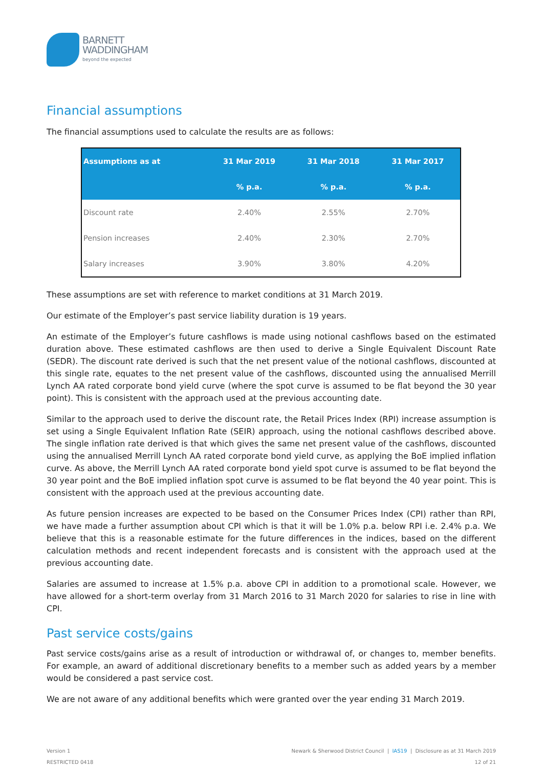BARNETT
WADDINGHAM
beyond the expected
Financial assumptions
The financial assumptions used to calculate the results are as follows:
| Assumptions as at | 31 Mar 2019 | 31 Mar 2018 | 31 Mar 2017 |
| --- | --- | --- | --- |
| | % p.a. | % p.a. | % p.a. |
| Discount rate | 2.40% | 2.55% | 2.70% |
| Pension increases | 2.40% | 2.30% | 2.70% |
| Salary increases | 3.90% | 3.80% | 4.20% |
These assumptions are set with reference to market conditions at 31 March 2019.
Our estimate of the Employer’s past service liability duration is 19 years.
An estimate of the Employer’s future cashflows is made using notional cashflows based on the estimated duration above. These estimated cashflows are then used to derive a Single Equivalent Discount Rate (SEDR). The discount rate derived is such that the net present value of the notional cashflows, discounted at this single rate, equates to the net present value of the cashflows, discounted using the annualised Merrill Lynch AA rated corporate bond yield curve (where the spot curve is assumed to be flat beyond the 30 year point). This is consistent with the approach used at the previous accounting date.
Similar to the approach used to derive the discount rate, the Retail Prices Index (RPI) increase assumption is set using a Single Equivalent Inflation Rate (SEIR) approach, using the notional cashflows described above. The single inflation rate derived is that which gives the same net present value of the cashflows, discounted using the annualised Merrill Lynch AA rated corporate bond yield curve, as applying the BoE implied inflation curve. As above, the Merrill Lynch AA rated corporate bond yield spot curve is assumed to be flat beyond the 30 year point and the BoE implied inflation spot curve is assumed to be flat beyond the 40 year point. This is consistent with the approach used at the previous accounting date.
As future pension increases are expected to be based on the Consumer Prices Index (CPI) rather than RPI, we have made a further assumption about CPI which is that it will be 1.0% p.a. below RPI i.e. 2.4% p.a. We believe that this is a reasonable estimate for the future differences in the indices, based on the different calculation methods and recent independent forecasts and is consistent with the approach used at the previous accounting date.
Salaries are assumed to increase at 1.5% p.a. above CPI in addition to a promotional scale. However, we have allowed for a short-term overlay from 31 March 2016 to 31 March 2020 for salaries to rise in line with CPI.
Past service costs/gains
Past service costs/gains arise as a result of introduction or withdrawal of, or changes to, member benefits. For example, an award of additional discretionary benefits to a member such as added years by a member would be considered a past service cost.
We are not aware of any additional benefits which were granted over the year ending 31 March 2019.
Version 1
RESTRICTED 0418
Newark & Sherwood District Council | IAS19 | Disclosure as at 31 March 2019
12 of 21